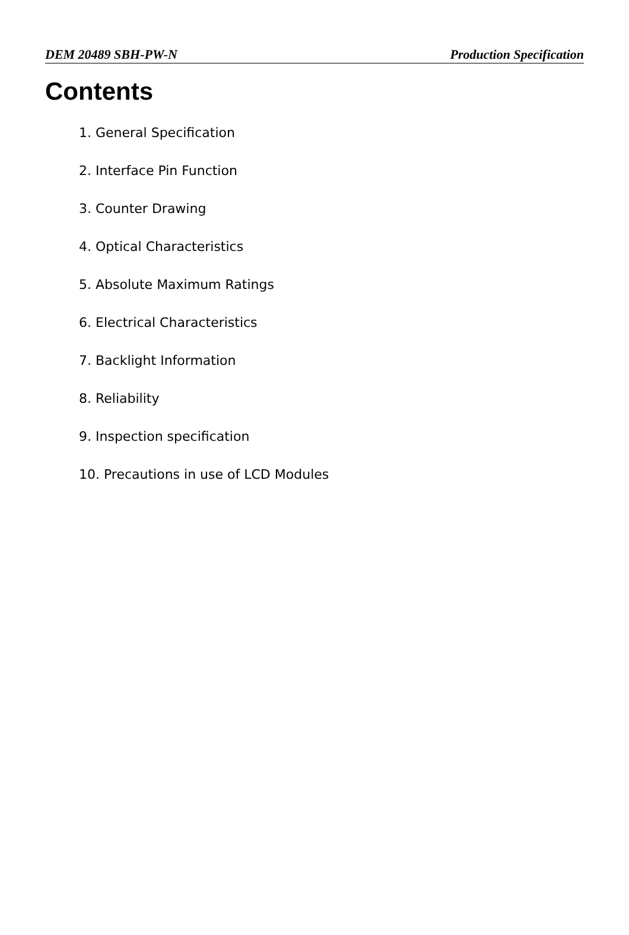DEM 20489 SBH-PW-N Production Specification
Contents
1. General Specification
2. Interface Pin Function
3. Counter Drawing
4. Optical Characteristics
5. Absolute Maximum Ratings
6. Electrical Characteristics
7. Backlight Information
8. Reliability
9. Inspection specification
10. Precautions in use of LCD Modules